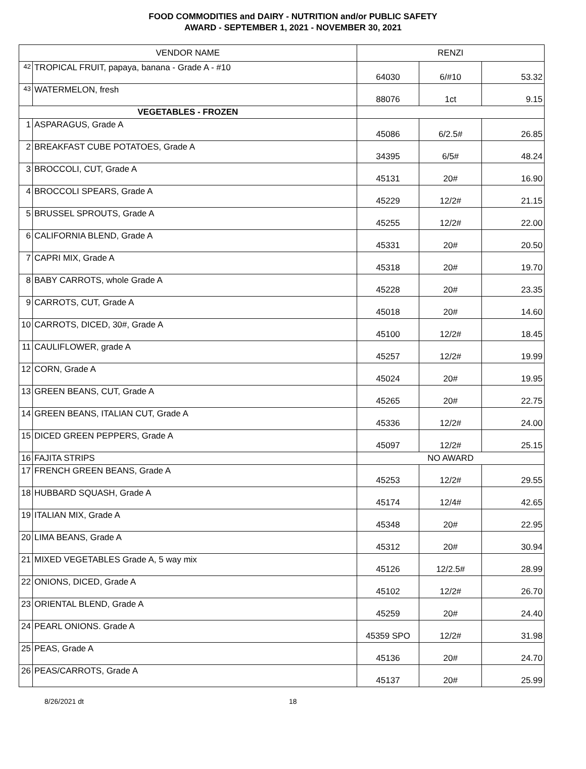FOOD COMMODITIES and DAIRY - NUTRITION and/or PUBLIC SAFETY
AWARD - SEPTEMBER 1, 2021 - NOVEMBER 30, 2021
| VENDOR NAME | | RENZI | | |
| 42 | TROPICAL FRUIT, papaya, banana - Grade A - #10 | 64030 | 6/#10 | 53.32 |
| 43 | WATERMELON, fresh | 88076 | 1ct | 9.15 |
| VEGETABLES - FROZEN | | | | |
| 1 | ASPARAGUS, Grade A | 45086 | 6/2.5# | 26.85 |
| 2 | BREAKFAST CUBE POTATOES, Grade A | 34395 | 6/5# | 48.24 |
| 3 | BROCCOLI, CUT, Grade A | 45131 | 20# | 16.90 |
| 4 | BROCCOLI SPEARS, Grade A | 45229 | 12/2# | 21.15 |
| 5 | BRUSSEL SPROUTS, Grade A | 45255 | 12/2# | 22.00 |
| 6 | CALIFORNIA BLEND, Grade A | 45331 | 20# | 20.50 |
| 7 | CAPRI MIX, Grade A | 45318 | 20# | 19.70 |
| 8 | BABY CARROTS, whole Grade A | 45228 | 20# | 23.35 |
| 9 | CARROTS, CUT, Grade A | 45018 | 20# | 14.60 |
| 10 | CARROTS, DICED, 30#, Grade A | 45100 | 12/2# | 18.45 |
| 11 | CAULIFLOWER, grade A | 45257 | 12/2# | 19.99 |
| 12 | CORN, Grade A | 45024 | 20# | 19.95 |
| 13 | GREEN BEANS, CUT, Grade A | 45265 | 20# | 22.75 |
| 14 | GREEN BEANS, ITALIAN CUT, Grade A | 45336 | 12/2# | 24.00 |
| 15 | DICED GREEN PEPPERS, Grade A | 45097 | 12/2# | 25.15 |
| 16 | FAJITA STRIPS | NO AWARD | | |
| 17 | FRENCH GREEN BEANS, Grade A | 45253 | 12/2# | 29.55 |
| 18 | HUBBARD SQUASH, Grade A | 45174 | 12/4# | 42.65 |
| 19 | ITALIAN MIX, Grade A | 45348 | 20# | 22.95 |
| 20 | LIMA BEANS, Grade A | 45312 | 20# | 30.94 |
| 21 | MIXED VEGETABLES Grade A, 5 way mix | 45126 | 12/2.5# | 28.99 |
| 22 | ONIONS, DICED, Grade A | 45102 | 12/2# | 26.70 |
| 23 | ORIENTAL BLEND, Grade A | 45259 | 20# | 24.40 |
| 24 | PEARL ONIONS. Grade A | 45359 SPO | 12/2# | 31.98 |
| 25 | PEAS, Grade A | 45136 | 20# | 24.70 |
| 26 | PEAS/CARROTS, Grade A | 45137 | 20# | 25.99 |
8/26/2021 dt 18